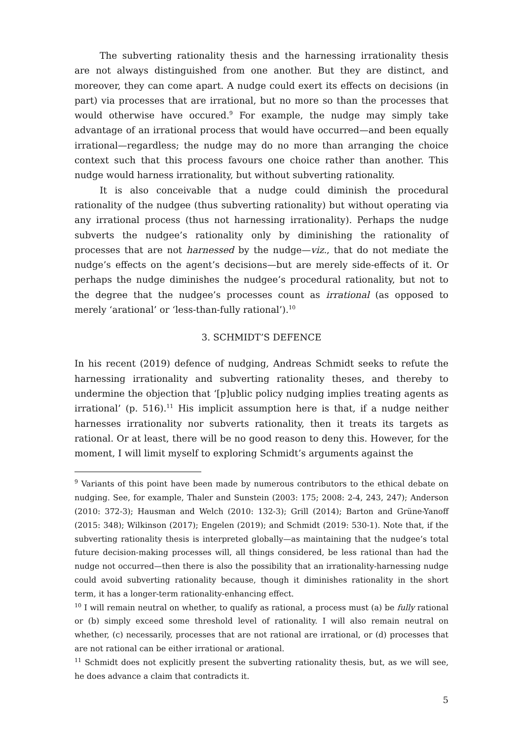The subverting rationality thesis and the harnessing irrationality thesis are not always distinguished from one another. But they are distinct, and moreover, they can come apart. A nudge could exert its effects on decisions (in part) via processes that are irrational, but no more so than the processes that would otherwise have occured.<sup>9</sup> For example, the nudge may simply take advantage of an irrational process that would have occurred—and been equally irrational—regardless; the nudge may do no more than arranging the choice context such that this process favours one choice rather than another. This nudge would harness irrationality, but without subverting rationality.
It is also conceivable that a nudge could diminish the procedural rationality of the nudgee (thus subverting rationality) but without operating via any irrational process (thus not harnessing irrationality). Perhaps the nudge subverts the nudgee’s rationality only by diminishing the rationality of processes that are not harnessed by the nudge—viz., that do not mediate the nudge’s effects on the agent’s decisions—but are merely side-effects of it. Or perhaps the nudge diminishes the nudgee’s procedural rationality, but not to the degree that the nudgee’s processes count as irrational (as opposed to merely ‘arational’ or ‘less-than-fully rational’).<sup>10</sup>
3. SCHMIDT’S DEFENCE
In his recent (2019) defence of nudging, Andreas Schmidt seeks to refute the harnessing irrationality and subverting rationality theses, and thereby to undermine the objection that ‘[p]ublic policy nudging implies treating agents as irrational’ (p. 516).<sup>11</sup> His implicit assumption here is that, if a nudge neither harnesses irrationality nor subverts rationality, then it treats its targets as rational. Or at least, there will be no good reason to deny this. However, for the moment, I will limit myself to exploring Schmidt’s arguments against the
<sup>9</sup> Variants of this point have been made by numerous contributors to the ethical debate on nudging. See, for example, Thaler and Sunstein (2003: 175; 2008: 2-4, 243, 247); Anderson (2010: 372-3); Hausman and Welch (2010: 132-3); Grill (2014); Barton and Grüne-Yanoff (2015: 348); Wilkinson (2017); Engelen (2019); and Schmidt (2019: 530-1). Note that, if the subverting rationality thesis is interpreted globally—as maintaining that the nudgee’s total future decision-making processes will, all things considered, be less rational than had the nudge not occurred—then there is also the possibility that an irrationality-harnessing nudge could avoid subverting rationality because, though it diminishes rationality in the short term, it has a longer-term rationality-enhancing effect.
<sup>10</sup> I will remain neutral on whether, to qualify as rational, a process must (a) be fully rational or (b) simply exceed some threshold level of rationality. I will also remain neutral on whether, (c) necessarily, processes that are not rational are irrational, or (d) processes that are not rational can be either irrational or arational.
<sup>11</sup> Schmidt does not explicitly present the subverting rationality thesis, but, as we will see, he does advance a claim that contradicts it.
5